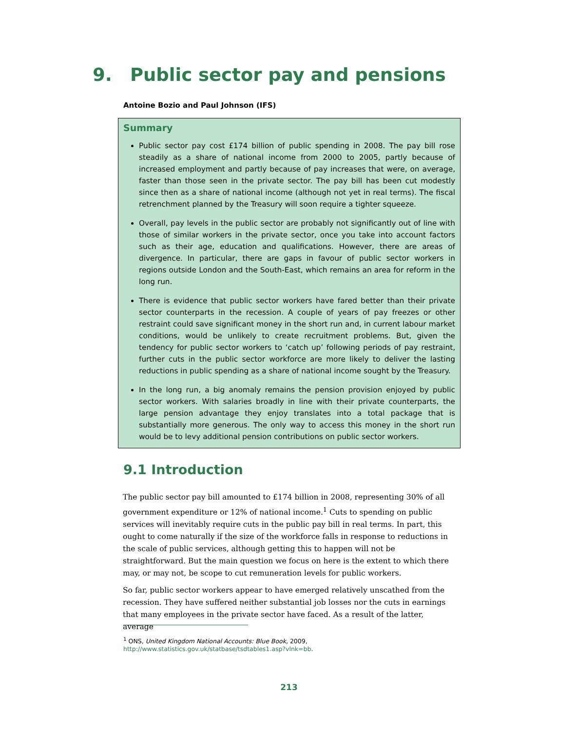9. Public sector pay and pensions
Antoine Bozio and Paul Johnson (IFS)
Summary
Public sector pay cost £174 billion of public spending in 2008. The pay bill rose steadily as a share of national income from 2000 to 2005, partly because of increased employment and partly because of pay increases that were, on average, faster than those seen in the private sector. The pay bill has been cut modestly since then as a share of national income (although not yet in real terms). The fiscal retrenchment planned by the Treasury will soon require a tighter squeeze.
Overall, pay levels in the public sector are probably not significantly out of line with those of similar workers in the private sector, once you take into account factors such as their age, education and qualifications. However, there are areas of divergence. In particular, there are gaps in favour of public sector workers in regions outside London and the South-East, which remains an area for reform in the long run.
There is evidence that public sector workers have fared better than their private sector counterparts in the recession. A couple of years of pay freezes or other restraint could save significant money in the short run and, in current labour market conditions, would be unlikely to create recruitment problems. But, given the tendency for public sector workers to ‘catch up’ following periods of pay restraint, further cuts in the public sector workforce are more likely to deliver the lasting reductions in public spending as a share of national income sought by the Treasury.
In the long run, a big anomaly remains the pension provision enjoyed by public sector workers. With salaries broadly in line with their private counterparts, the large pension advantage they enjoy translates into a total package that is substantially more generous. The only way to access this money in the short run would be to levy additional pension contributions on public sector workers.
9.1 Introduction
The public sector pay bill amounted to £174 billion in 2008, representing 30% of all government expenditure or 12% of national income.<sup>1</sup> Cuts to spending on public services will inevitably require cuts in the public pay bill in real terms. In part, this ought to come naturally if the size of the workforce falls in response to reductions in the scale of public services, although getting this to happen will not be straightforward. But the main question we focus on here is the extent to which there may, or may not, be scope to cut remuneration levels for public workers.
So far, public sector workers appear to have emerged relatively unscathed from the recession. They have suffered neither substantial job losses nor the cuts in earnings that many employees in the private sector have faced. As a result of the latter, average
<sup>1</sup> ONS, United Kingdom National Accounts: Blue Book, 2009,
http://www.statistics.gov.uk/statbase/tsdtables1.asp?vlnk=bb.
213